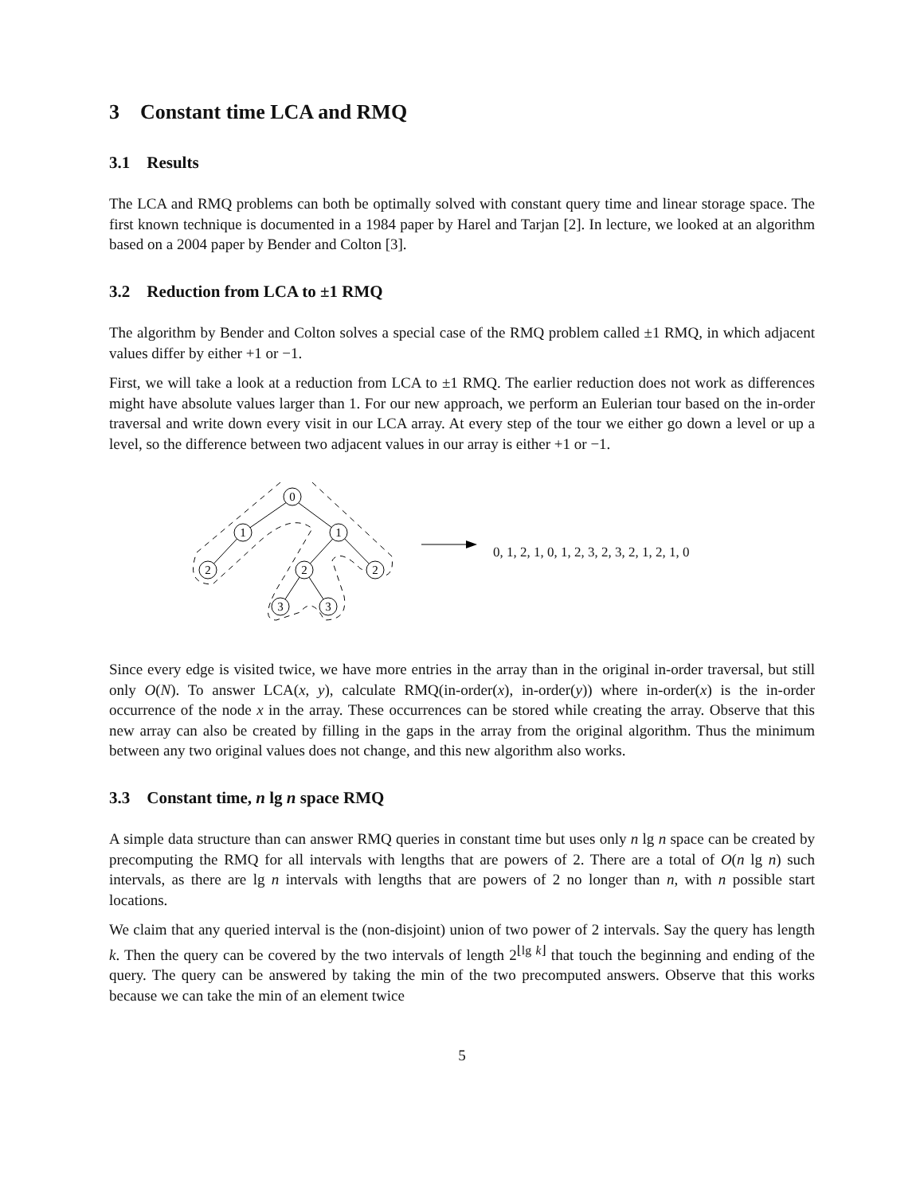3 Constant time LCA and RMQ
3.1 Results
The LCA and RMQ problems can both be optimally solved with constant query time and linear storage space. The first known technique is documented in a 1984 paper by Harel and Tarjan [2]. In lecture, we looked at an algorithm based on a 2004 paper by Bender and Colton [3].
3.2 Reduction from LCA to ±1 RMQ
The algorithm by Bender and Colton solves a special case of the RMQ problem called ±1 RMQ, in which adjacent values differ by either +1 or −1.
First, we will take a look at a reduction from LCA to ±1 RMQ. The earlier reduction does not work as differences might have absolute values larger than 1. For our new approach, we perform an Eulerian tour based on the in-order traversal and write down every visit in our LCA array. At every step of the tour we either go down a level or up a level, so the difference between two adjacent values in our array is either +1 or −1.
0
1
1
2
2
2
3
3
0, 1, 2, 1, 0, 1, 2, 3, 2, 3, 2, 1, 2, 1, 0
Since every edge is visited twice, we have more entries in the array than in the original in-order traversal, but still only O(N). To answer LCA(x, y), calculate RMQ(in-order(x), in-order(y)) where in-order(x) is the in-order occurrence of the node x in the array. These occurrences can be stored while creating the array. Observe that this new array can also be created by filling in the gaps in the array from the original algorithm. Thus the minimum between any two original values does not change, and this new algorithm also works.
3.3 Constant time, n lg n space RMQ
A simple data structure than can answer RMQ queries in constant time but uses only n lg n space can be created by precomputing the RMQ for all intervals with lengths that are powers of 2. There are a total of O(n lg n) such intervals, as there are lg n intervals with lengths that are powers of 2 no longer than n, with n possible start locations.
We claim that any queried interval is the (non-disjoint) union of two power of 2 intervals. Say the query has length k. Then the query can be covered by the two intervals of length 2<sup>⌊lg k⌋</sup> that touch the beginning and ending of the query. The query can be answered by taking the min of the two precomputed answers. Observe that this works because we can take the min of an element twice
5